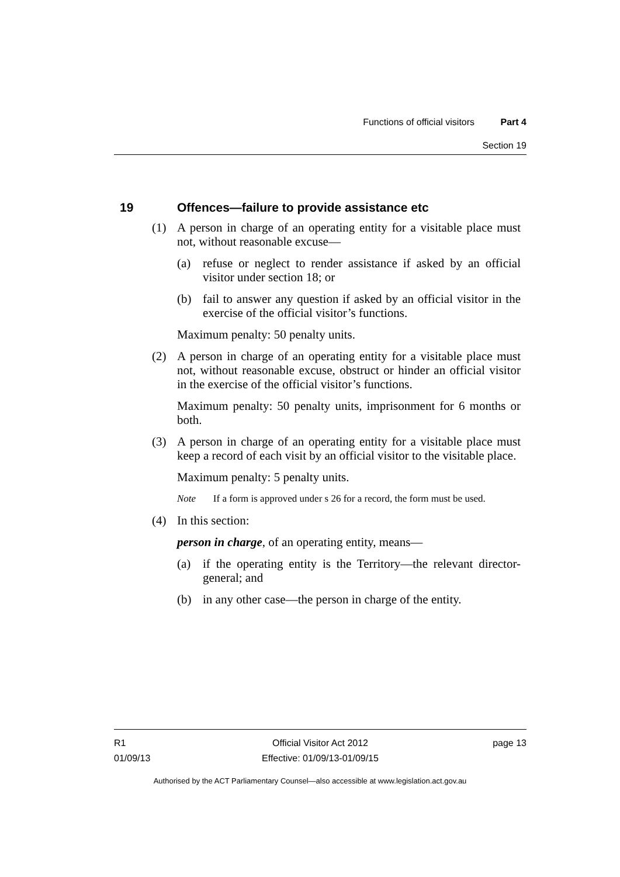Functions of official visitors Part 4
Section 19
19 Offences—failure to provide assistance etc
(1) A person in charge of an operating entity for a visitable place must not, without reasonable excuse—
(a) refuse or neglect to render assistance if asked by an official visitor under section 18; or
(b) fail to answer any question if asked by an official visitor in the exercise of the official visitor’s functions.
Maximum penalty: 50 penalty units.
(2) A person in charge of an operating entity for a visitable place must not, without reasonable excuse, obstruct or hinder an official visitor in the exercise of the official visitor’s functions.
Maximum penalty: 50 penalty units, imprisonment for 6 months or both.
(3) A person in charge of an operating entity for a visitable place must keep a record of each visit by an official visitor to the visitable place.
Maximum penalty: 5 penalty units.
Note If a form is approved under s 26 for a record, the form must be used.
(4) In this section:
person in charge, of an operating entity, means—
(a) if the operating entity is the Territory—the relevant director-general; and
(b) in any other case—the person in charge of the entity.
R1
01/09/13
Official Visitor Act 2012
Effective: 01/09/13-01/09/15
page 13
Authorised by the ACT Parliamentary Counsel—also accessible at www.legislation.act.gov.au